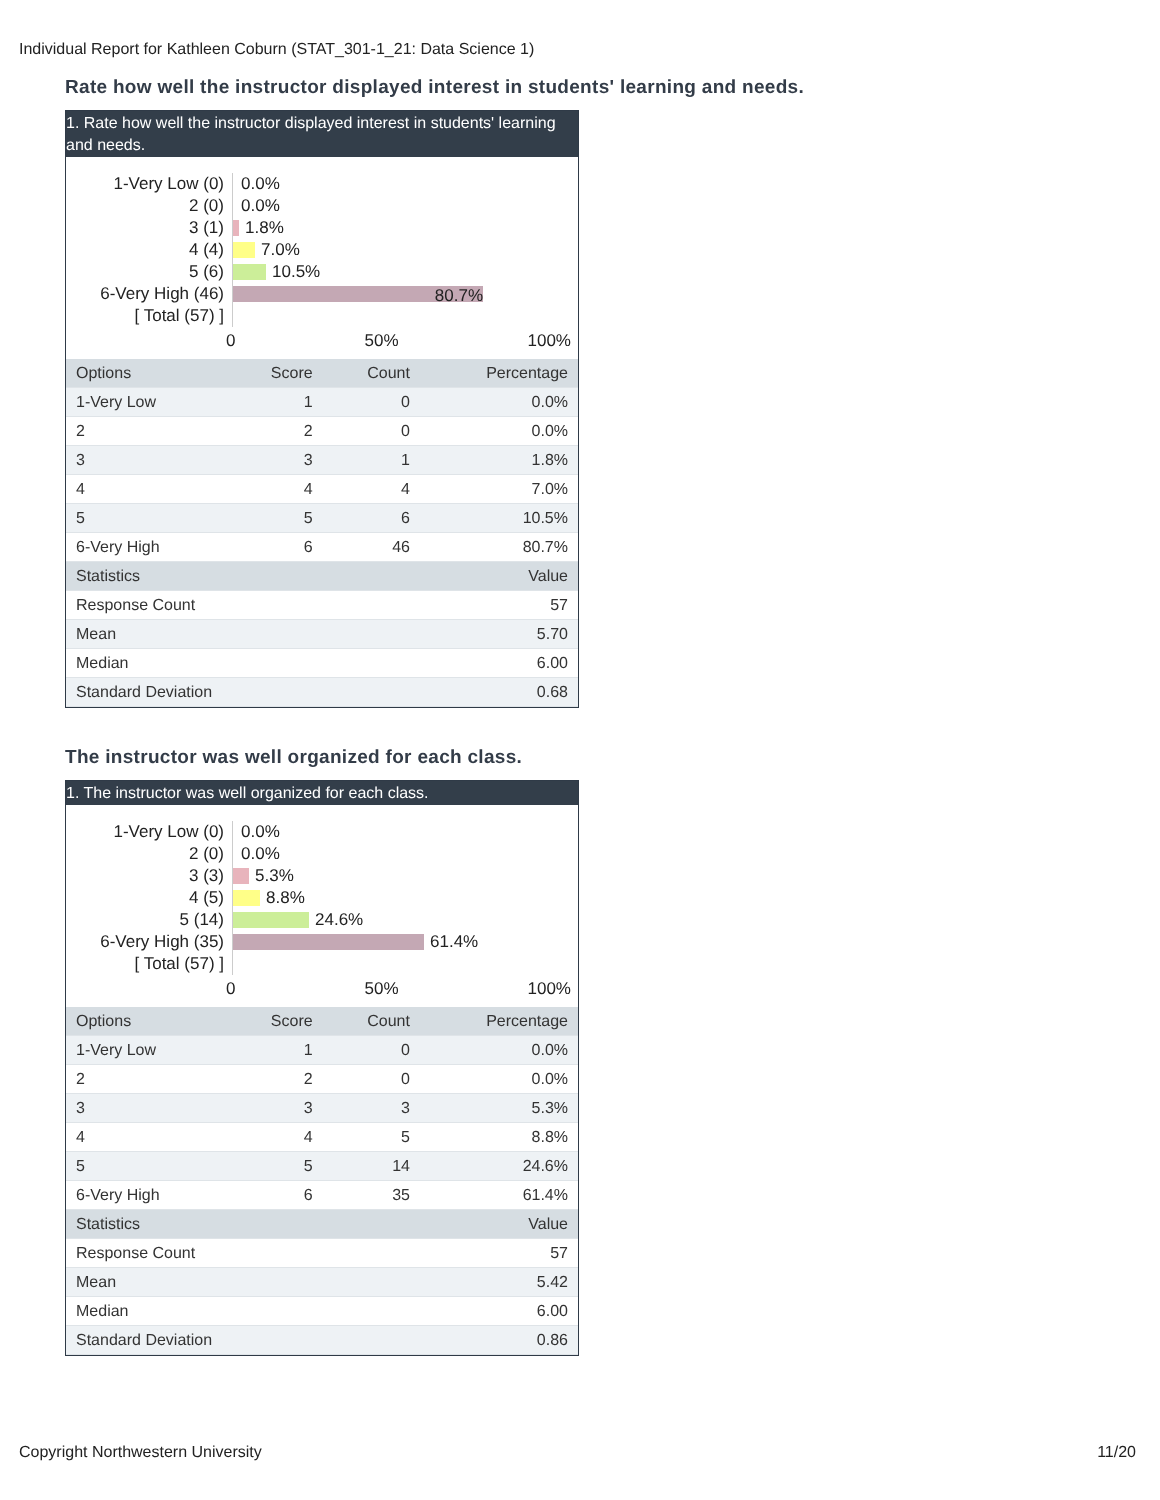Individual Report for Kathleen Coburn (STAT_301-1_21: Data Science 1)
Rate how well the instructor displayed interest in students' learning and needs.
1. Rate how well the instructor displayed interest in students' learning and needs.
1-Very Low (0) 0.0%
2 (0) 0.0%
3 (1) 1.8%
4 (4) 7.0%
5 (6) 10.5%
6-Very High (46) 80.7%
[ Total (57) ]
0 50% 100%
| Options | Score | Count | Percentage |
| --- | --- | --- | --- |
| 1-Very Low | 1 | 0 | 0.0% |
| 2 | 2 | 0 | 0.0% |
| 3 | 3 | 1 | 1.8% |
| 4 | 4 | 4 | 7.0% |
| 5 | 5 | 6 | 10.5% |
| 6-Very High | 6 | 46 | 80.7% |
| Statistics | | | Value |
| Response Count | | | 57 |
| Mean | | | 5.70 |
| Median | | | 6.00 |
| Standard Deviation | | | 0.68 |
The instructor was well organized for each class.
1. The instructor was well organized for each class.
1-Very Low (0) 0.0%
2 (0) 0.0%
3 (3) 5.3%
4 (5) 8.8%
5 (14) 24.6%
6-Very High (35) 61.4%
[ Total (57) ]
0 50% 100%
| Options | Score | Count | Percentage |
| --- | --- | --- | --- |
| 1-Very Low | 1 | 0 | 0.0% |
| 2 | 2 | 0 | 0.0% |
| 3 | 3 | 3 | 5.3% |
| 4 | 4 | 5 | 8.8% |
| 5 | 5 | 14 | 24.6% |
| 6-Very High | 6 | 35 | 61.4% |
| Statistics | | | Value |
| Response Count | | | 57 |
| Mean | | | 5.42 |
| Median | | | 6.00 |
| Standard Deviation | | | 0.86 |
Copyright Northwestern University 11/20